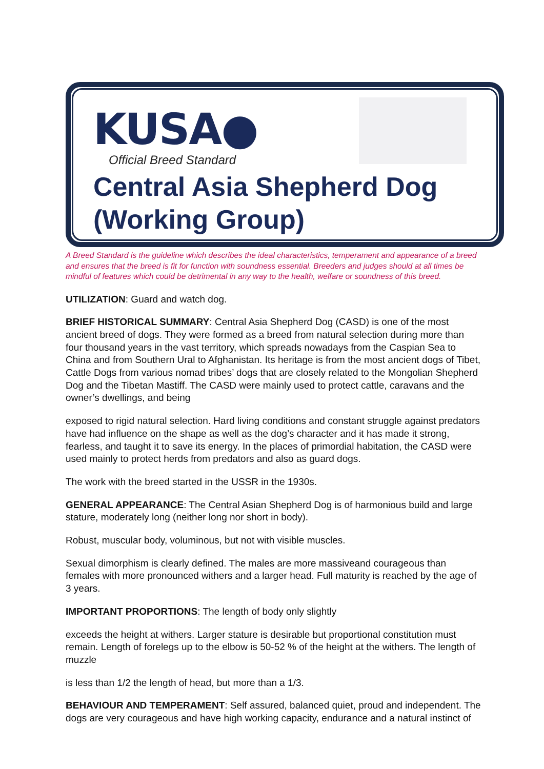KUSA●
Official Breed Standard
Central Asia Shepherd Dog
(Working Group)
A Breed Standard is the guideline which describes the ideal characteristics, temperament and appearance of a breed and ensures that the breed is fit for function with soundness essential. Breeders and judges should at all times be mindful of features which could be detrimental in any way to the health, welfare or soundness of this breed.
UTILIZATION: Guard and watch dog.
BRIEF HISTORICAL SUMMARY: Central Asia Shepherd Dog (CASD) is one of the most ancient breed of dogs. They were formed as a breed from natural selection during more than four thousand years in the vast territory, which spreads nowadays from the Caspian Sea to China and from Southern Ural to Afghanistan. Its heritage is from the most ancient dogs of Tibet, Cattle Dogs from various nomad tribes’ dogs that are closely related to the Mongolian Shepherd Dog and the Tibetan Mastiff. The CASD were mainly used to protect cattle, caravans and the owner’s dwellings, and being
exposed to rigid natural selection. Hard living conditions and constant struggle against predators have had influence on the shape as well as the dog’s character and it has made it strong, fearless, and taught it to save its energy. In the places of primordial habitation, the CASD were used mainly to protect herds from predators and also as guard dogs.
The work with the breed started in the USSR in the 1930s.
GENERAL APPEARANCE: The Central Asian Shepherd Dog is of harmonious build and large stature, moderately long (neither long nor short in body).
Robust, muscular body, voluminous, but not with visible muscles.
Sexual dimorphism is clearly defined. The males are more massiveand courageous than females with more pronounced withers and a larger head. Full maturity is reached by the age of 3 years.
IMPORTANT PROPORTIONS: The length of body only slightly
exceeds the height at withers. Larger stature is desirable but proportional constitution must remain. Length of forelegs up to the elbow is 50-52 % of the height at the withers. The length of muzzle
is less than 1/2 the length of head, but more than a 1/3.
BEHAVIOUR AND TEMPERAMENT: Self assured, balanced quiet, proud and independent. The dogs are very courageous and have high working capacity, endurance and a natural instinct of